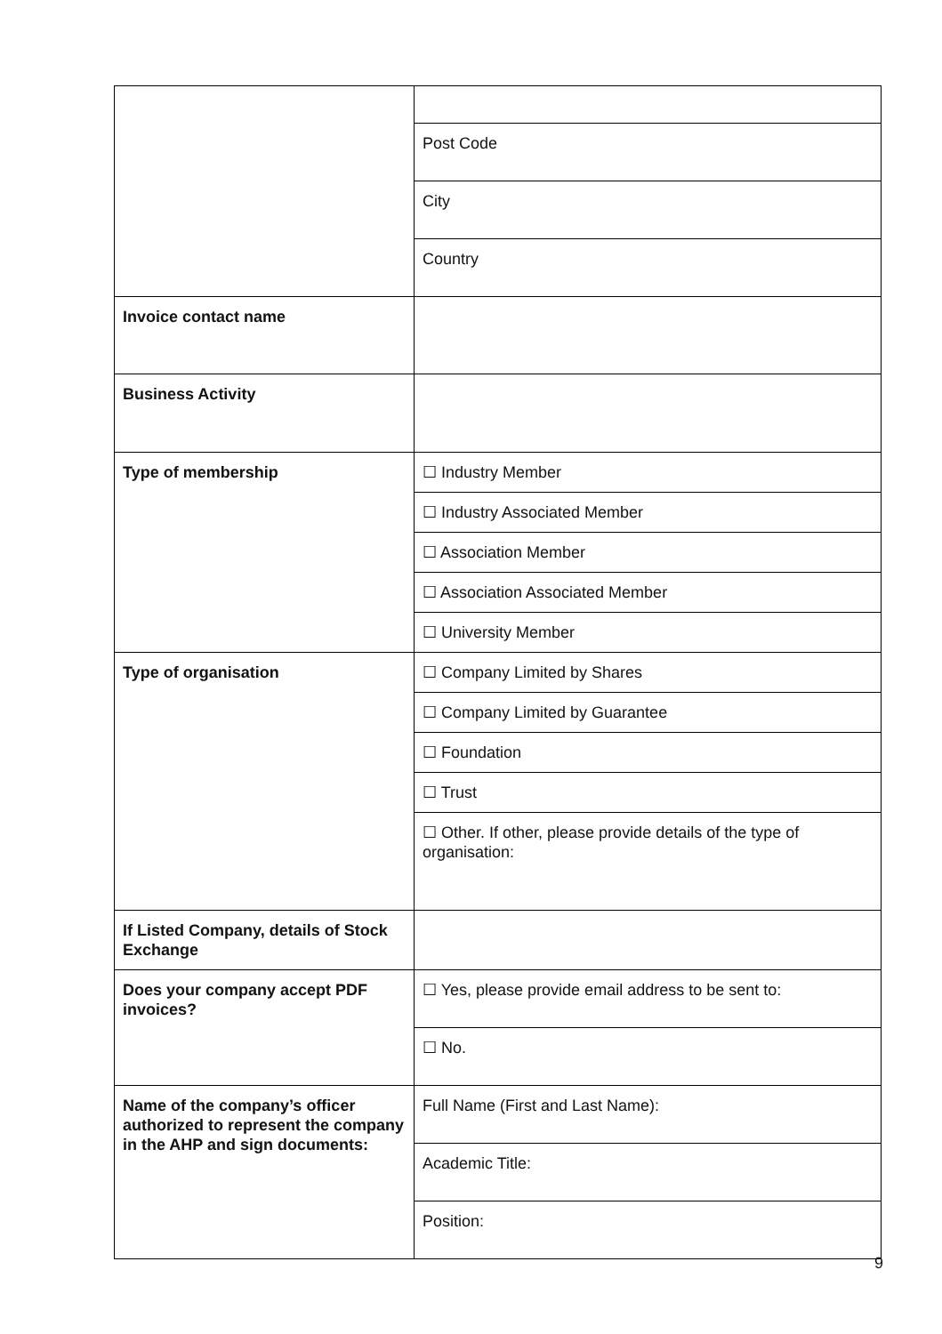| | Post Code |
| | City |
| | Country |
| Invoice contact name | |
| Business Activity | |
| Type of membership | ☐ Industry Member |
| | ☐ Industry Associated Member |
| | ☐ Association Member |
| | ☐ Association Associated Member |
| | ☐ University Member |
| Type of organisation | ☐ Company Limited by Shares |
| | ☐ Company Limited by Guarantee |
| | ☐ Foundation |
| | ☐ Trust |
| | ☐ Other. If other, please provide details of the type of organisation: |
| If Listed Company, details of Stock Exchange | |
| Does your company accept PDF invoices? | ☐ Yes, please provide email address to be sent to: |
| | ☐ No. |
| Name of the company’s officer authorized to represent the company in the AHP and sign documents: | Full Name (First and Last Name): |
| | Academic Title: |
| | Position: |
9